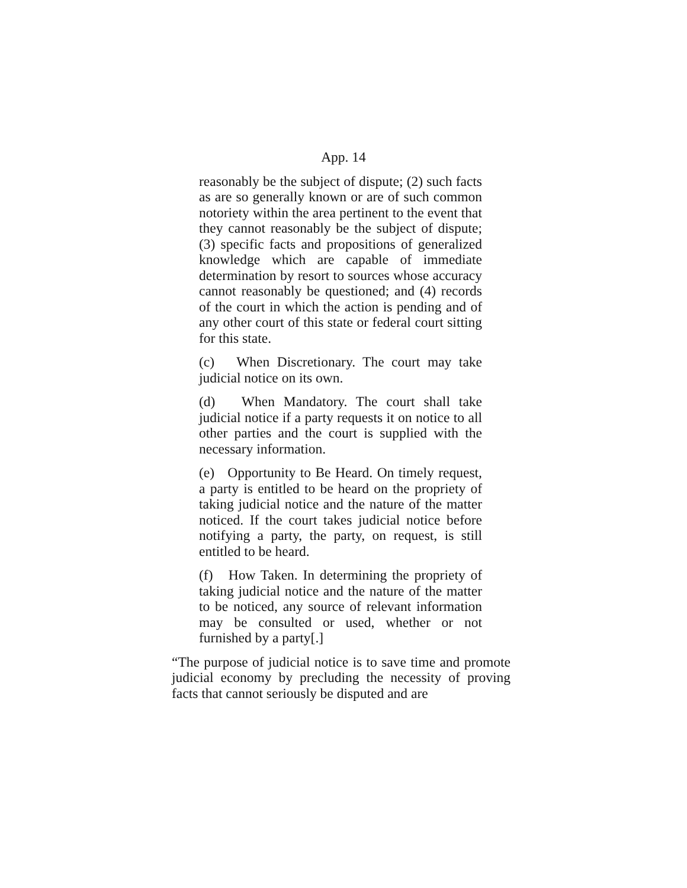App. 14
reasonably be the subject of dispute; (2) such facts as are so generally known or are of such common notoriety within the area pertinent to the event that they cannot reasonably be the subject of dispute; (3) specific facts and propositions of generalized knowledge which are capable of immediate determination by resort to sources whose accuracy cannot reasonably be questioned; and (4) records of the court in which the action is pending and of any other court of this state or federal court sitting for this state.
(c) When Discretionary. The court may take judicial notice on its own.
(d) When Mandatory. The court shall take judicial notice if a party requests it on notice to all other parties and the court is supplied with the necessary information.
(e) Opportunity to Be Heard. On timely request, a party is entitled to be heard on the propriety of taking judicial notice and the nature of the matter noticed. If the court takes judicial notice before notifying a party, the party, on request, is still entitled to be heard.
(f) How Taken. In determining the propriety of taking judicial notice and the nature of the matter to be noticed, any source of relevant information may be consulted or used, whether or not furnished by a party[.]
“The purpose of judicial notice is to save time and promote judicial economy by precluding the necessity of proving facts that cannot seriously be disputed and are